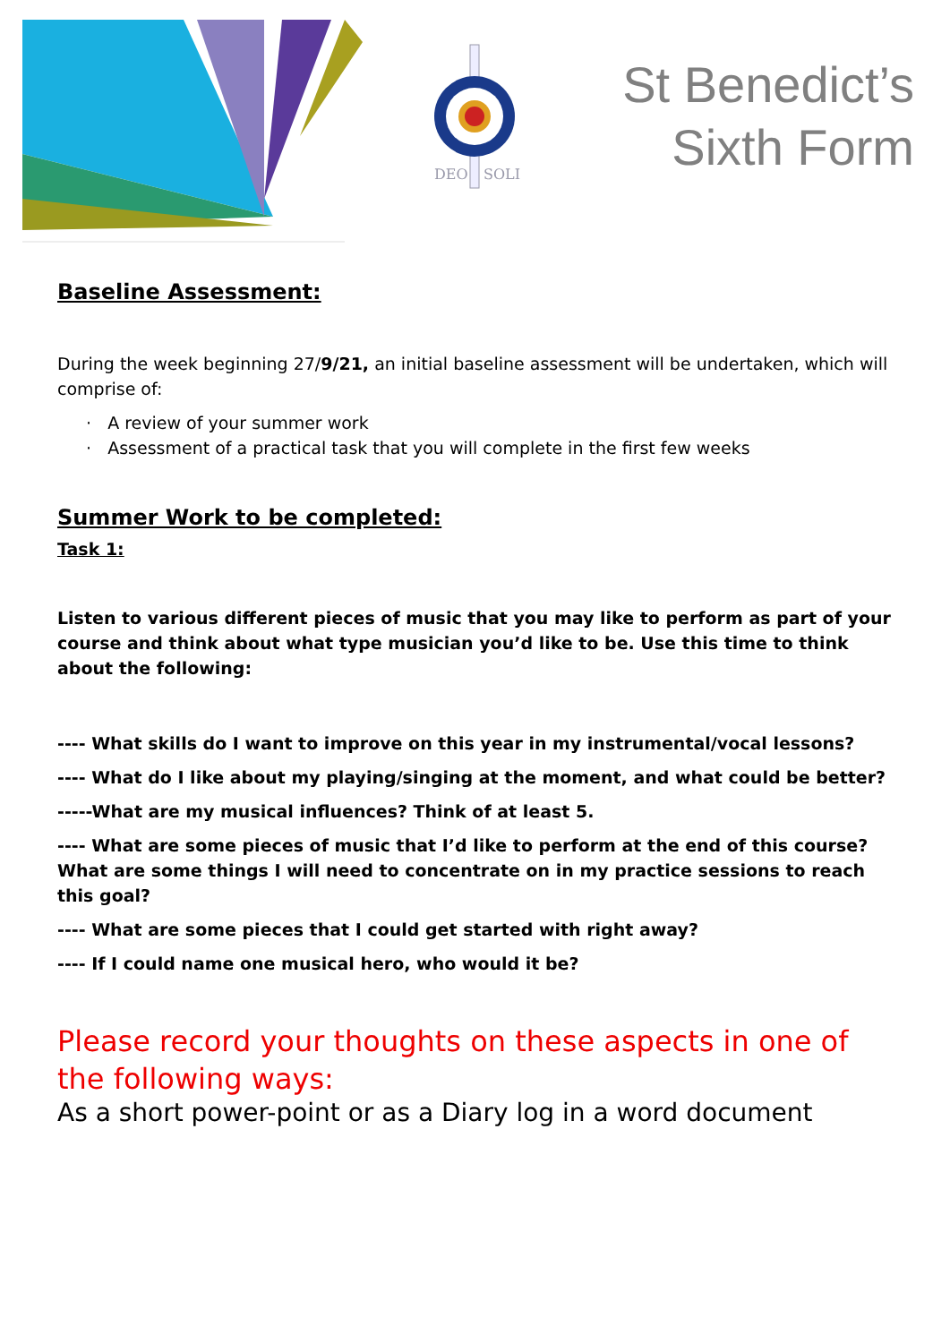DEO
SOLI
St Benedict’s
Sixth Form
Baseline Assessment:
During the week beginning 27/9/21, an initial baseline assessment will be undertaken, which will comprise of:
· A review of your summer work
· Assessment of a practical task that you will complete in the first few weeks
Summer Work to be completed:
Task 1:
Listen to various different pieces of music that you may like to perform as part of your course and think about what type musician you’d like to be. Use this time to think about the following:
---- What skills do I want to improve on this year in my instrumental/vocal lessons?
---- What do I like about my playing/singing at the moment, and what could be better?
-----What are my musical influences? Think of at least 5.
---- What are some pieces of music that I’d like to perform at the end of this course? What are some things I will need to concentrate on in my practice sessions to reach this goal?
---- What are some pieces that I could get started with right away?
---- If I could name one musical hero, who would it be?
Please record your thoughts on these aspects in one of the following ways:
As a short power-point or as a Diary log in a word document